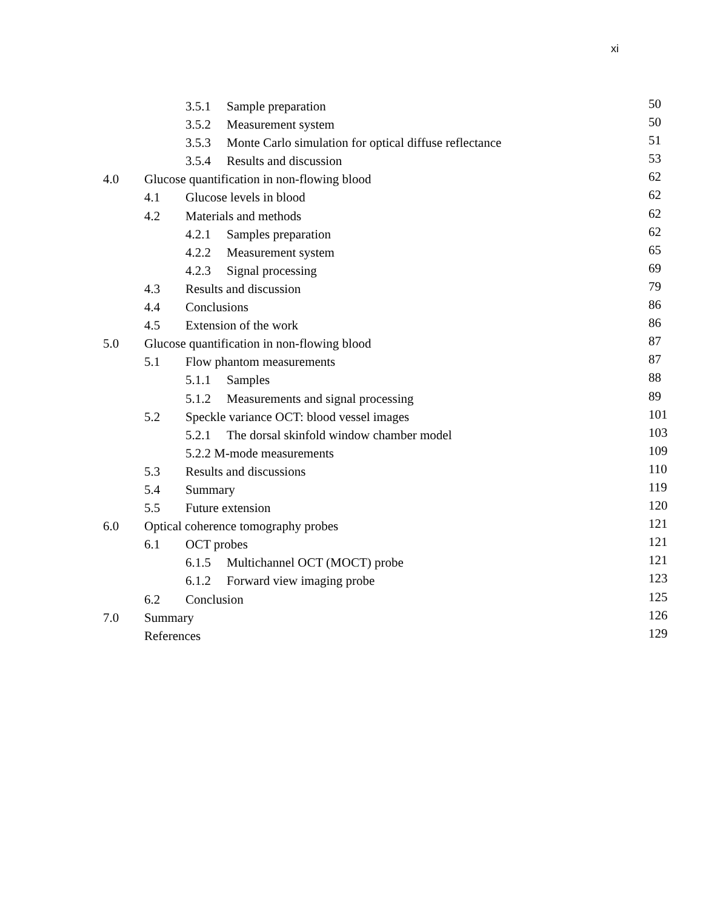xi
3.5.1 Sample preparation 50
3.5.2 Measurement system 50
3.5.3 Monte Carlo simulation for optical diffuse reflectance 51
3.5.4 Results and discussion 53
4.0 Glucose quantification in non-flowing blood 62
4.1 Glucose levels in blood 62
4.2 Materials and methods 62
4.2.1 Samples preparation 62
4.2.2 Measurement system 65
4.2.3 Signal processing 69
4.3 Results and discussion 79
4.4 Conclusions 86
4.5 Extension of the work 86
5.0 Glucose quantification in non-flowing blood 87
5.1 Flow phantom measurements 87
5.1.1 Samples 88
5.1.2 Measurements and signal processing 89
5.2 Speckle variance OCT: blood vessel images 101
5.2.1 The dorsal skinfold window chamber model 103
5.2.2 M-mode measurements 109
5.3 Results and discussions 110
5.4 Summary 119
5.5 Future extension 120
6.0 Optical coherence tomography probes 121
6.1 OCT probes 121
6.1.5 Multichannel OCT (MOCT) probe 121
6.1.2 Forward view imaging probe 123
6.2 Conclusion 125
7.0 Summary 126
References 129